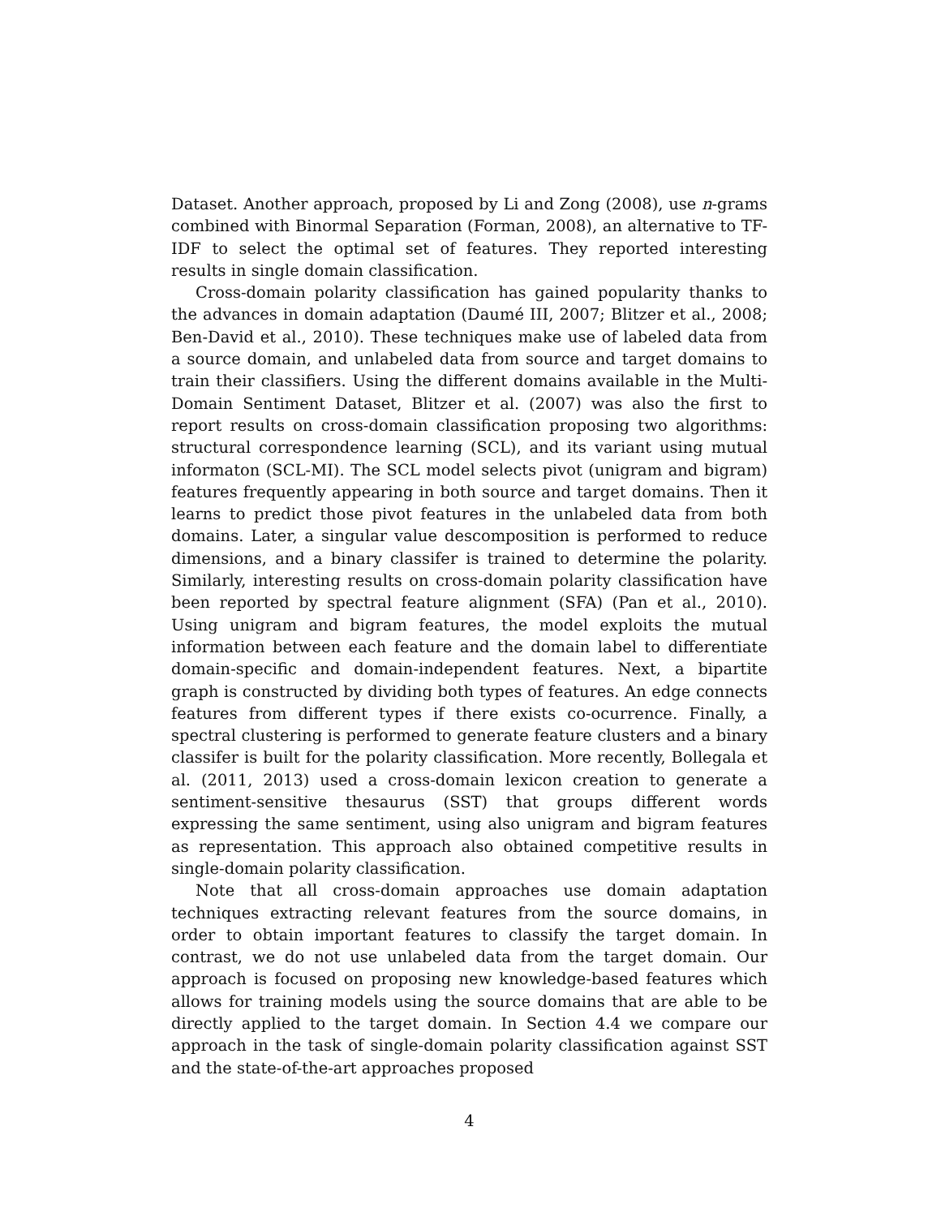Dataset. Another approach, proposed by Li and Zong (2008), use n-grams combined with Binormal Separation (Forman, 2008), an alternative to TF-IDF to select the optimal set of features. They reported interesting results in single domain classification.
Cross-domain polarity classification has gained popularity thanks to the advances in domain adaptation (Daumé III, 2007; Blitzer et al., 2008; Ben-David et al., 2010). These techniques make use of labeled data from a source domain, and unlabeled data from source and target domains to train their classifiers. Using the different domains available in the Multi-Domain Sentiment Dataset, Blitzer et al. (2007) was also the first to report results on cross-domain classification proposing two algorithms: structural correspondence learning (SCL), and its variant using mutual informaton (SCL-MI). The SCL model selects pivot (unigram and bigram) features frequently appearing in both source and target domains. Then it learns to predict those pivot features in the unlabeled data from both domains. Later, a singular value descomposition is performed to reduce dimensions, and a binary classifer is trained to determine the polarity. Similarly, interesting results on cross-domain polarity classification have been reported by spectral feature alignment (SFA) (Pan et al., 2010). Using unigram and bigram features, the model exploits the mutual information between each feature and the domain label to differentiate domain-specific and domain-independent features. Next, a bipartite graph is constructed by dividing both types of features. An edge connects features from different types if there exists co-ocurrence. Finally, a spectral clustering is performed to generate feature clusters and a binary classifer is built for the polarity classification. More recently, Bollegala et al. (2011, 2013) used a cross-domain lexicon creation to generate a sentiment-sensitive thesaurus (SST) that groups different words expressing the same sentiment, using also unigram and bigram features as representation. This approach also obtained competitive results in single-domain polarity classification.
Note that all cross-domain approaches use domain adaptation techniques extracting relevant features from the source domains, in order to obtain important features to classify the target domain. In contrast, we do not use unlabeled data from the target domain. Our approach is focused on proposing new knowledge-based features which allows for training models using the source domains that are able to be directly applied to the target domain. In Section 4.4 we compare our approach in the task of single-domain polarity classification against SST and the state-of-the-art approaches proposed
4